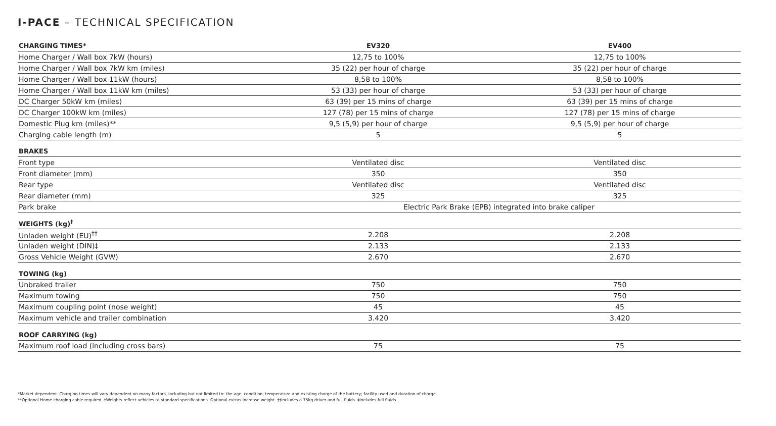I-PACE – TECHNICAL SPECIFICATION
| CHARGING TIMES* | EV320 | EV400 |
| --- | --- | --- |
| Home Charger / Wall box 7kW (hours) | 12,75 to 100% | 12,75 to 100% |
| Home Charger / Wall box 7kW km (miles) | 35 (22) per hour of charge | 35 (22) per hour of charge |
| Home Charger / Wall box 11kW (hours) | 8,58 to 100% | 8,58 to 100% |
| Home Charger / Wall box 11kW km (miles) | 53 (33) per hour of charge | 53 (33) per hour of charge |
| DC Charger 50kW km (miles) | 63 (39) per 15 mins of charge | 63 (39) per 15 mins of charge |
| DC Charger 100kW km (miles) | 127 (78) per 15 mins of charge | 127 (78) per 15 mins of charge |
| Domestic Plug km (miles)** | 9,5 (5,9) per hour of charge | 9,5 (5,9) per hour of charge |
| Charging cable length (m) | 5 | 5 |
| BRAKES | | |
| Front type | Ventilated disc | Ventilated disc |
| Front diameter (mm) | 350 | 350 |
| Rear type | Ventilated disc | Ventilated disc |
| Rear diameter (mm) | 325 | 325 |
| Park brake | Electric Park Brake (EPB) integrated into brake caliper | |
| WEIGHTS (kg)<sup>†</sup> | | |
| Unladen weight (EU)<sup>††</sup> | 2.208 | 2.208 |
| Unladen weight (DIN)‡ | 2.133 | 2.133 |
| Gross Vehicle Weight (GVW) | 2.670 | 2.670 |
| TOWING (kg) | | |
| Unbraked trailer | 750 | 750 |
| Maximum towing | 750 | 750 |
| Maximum coupling point (nose weight) | 45 | 45 |
| Maximum vehicle and trailer combination | 3.420 | 3.420 |
| ROOF CARRYING (kg) | | |
| Maximum roof load (including cross bars) | 75 | 75 |
*Market dependent. Charging times will vary dependent on many factors, including but not limited to: the age, condition, temperature and existing charge of the battery; facility used and duration of charge.
**Optional Home charging cable required. †Weights reflect vehicles to standard specifications. Optional extras increase weight. ††Includes a 75kg driver and full fluids. ‡Includes full fluids.